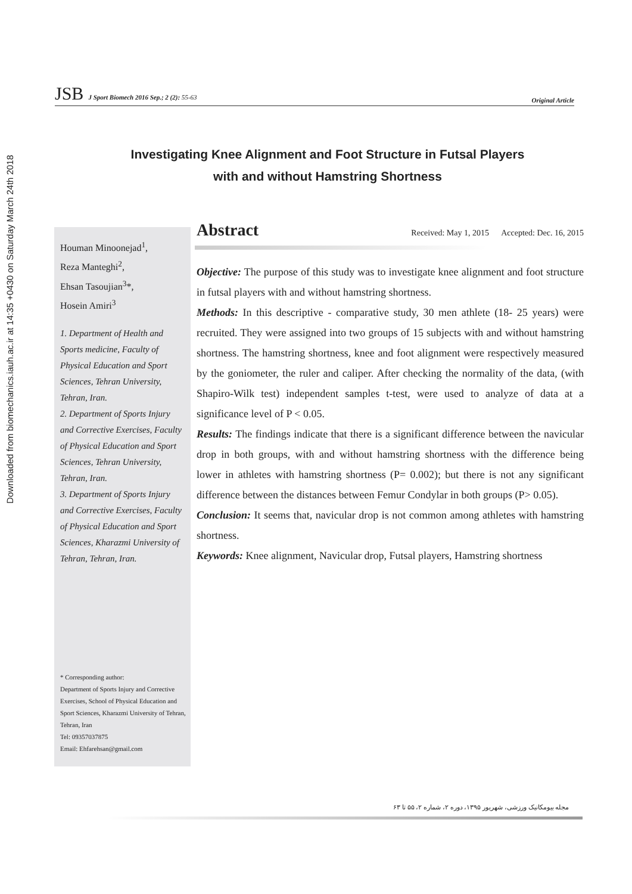Downloaded from biomechanics.iauh.ac.ir at 14:35 +0430 on Saturday March 24th 2018
JSB J Sport Biomech 2016 Sep.; 2 (2): 55-63
Original Article
Investigating Knee Alignment and Foot Structure in Futsal Players
with and without Hamstring Shortness
Houman Minoonejad<sup>1</sup>,
Reza Manteghi<sup>2</sup>,
Ehsan Tasoujian<sup>3</sup>*,
Hosein Amiri<sup>3</sup>
1. Department of Health and Sports medicine, Faculty of Physical Education and Sport Sciences, Tehran University, Tehran, Iran.
2. Department of Sports Injury and Corrective Exercises, Faculty of Physical Education and Sport Sciences, Tehran University, Tehran, Iran.
3. Department of Sports Injury and Corrective Exercises, Faculty of Physical Education and Sport Sciences, Kharazmi University of Tehran, Tehran, Iran.
* Corresponding author:
Department of Sports Injury and Corrective Exercises, School of Physical Education and Sport Sciences, Kharazmi University of Tehran, Tehran, Iran
Tel: 09357037875
Email: Ehfarehsan@gmail.com
Abstract
Received: May 1, 2015 Accepted: Dec. 16, 2015
Objective: The purpose of this study was to investigate knee alignment and foot structure in futsal players with and without hamstring shortness.
Methods: In this descriptive - comparative study, 30 men athlete (18- 25 years) were recruited. They were assigned into two groups of 15 subjects with and without hamstring shortness. The hamstring shortness, knee and foot alignment were respectively measured by the goniometer, the ruler and caliper. After checking the normality of the data, (with Shapiro-Wilk test) independent samples t-test, were used to analyze of data at a significance level of P < 0.05.
Results: The findings indicate that there is a significant difference between the navicular drop in both groups, with and without hamstring shortness with the difference being lower in athletes with hamstring shortness (P= 0.002); but there is not any significant difference between the distances between Femur Condylar in both groups (P> 0.05).
Conclusion: It seems that, navicular drop is not common among athletes with hamstring shortness.
Keywords: Knee alignment, Navicular drop, Futsal players, Hamstring shortness
مجله بیومکانیک ورزشی، شهریور ۱۳۹۵، دوره ۲، شماره ۲، ۵۵ تا ۶۳